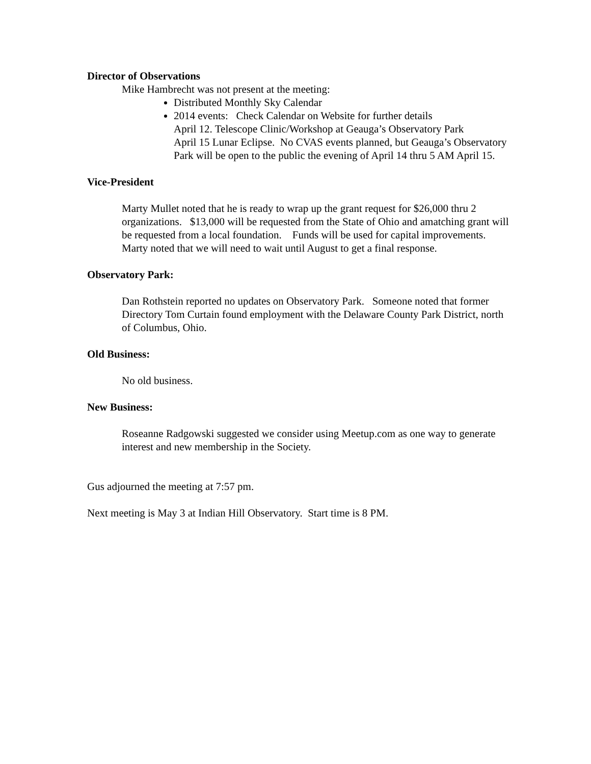Director of Observations
Mike Hambrecht was not present at the meeting:
Distributed Monthly Sky Calendar
2014 events: Check Calendar on Website for further details
April 12. Telescope Clinic/Workshop at Geauga’s Observatory Park
April 15 Lunar Eclipse. No CVAS events planned, but Geauga’s Observatory Park will be open to the public the evening of April 14 thru 5 AM April 15.
Vice-President
Marty Mullet noted that he is ready to wrap up the grant request for $26,000 thru 2 organizations. $13,000 will be requested from the State of Ohio and amatching grant will be requested from a local foundation. Funds will be used for capital improvements. Marty noted that we will need to wait until August to get a final response.
Observatory Park:
Dan Rothstein reported no updates on Observatory Park. Someone noted that former Directory Tom Curtain found employment with the Delaware County Park District, north of Columbus, Ohio.
Old Business:
No old business.
New Business:
Roseanne Radgowski suggested we consider using Meetup.com as one way to generate interest and new membership in the Society.
Gus adjourned the meeting at 7:57 pm.
Next meeting is May 3 at Indian Hill Observatory. Start time is 8 PM.